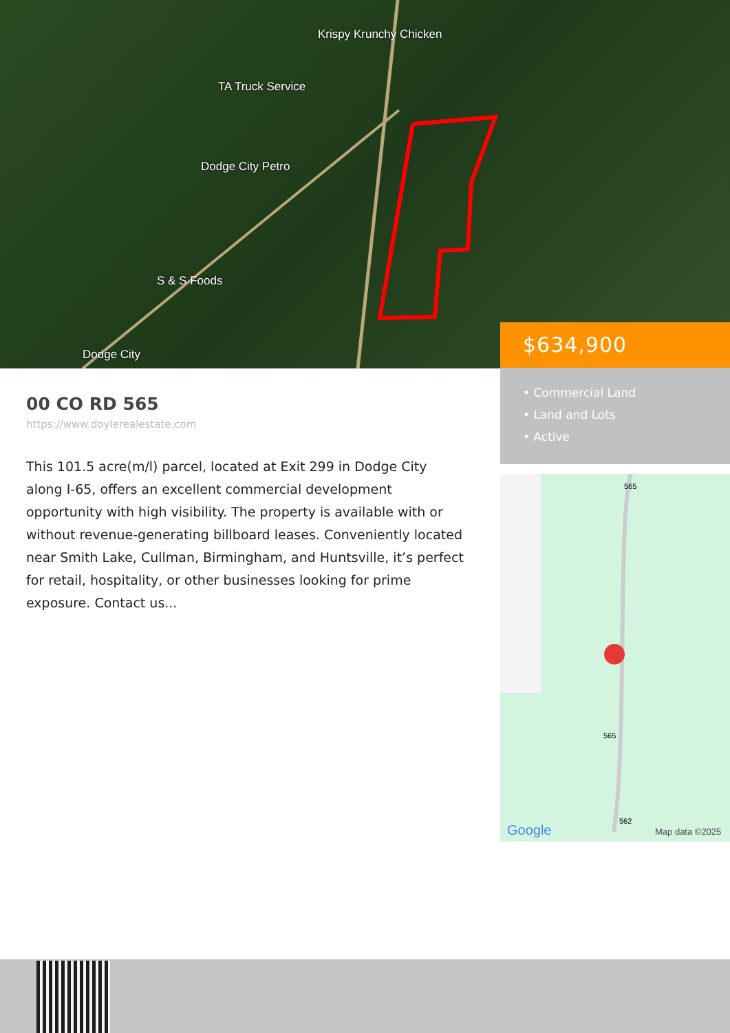Krispy Krunchy Chicken
TA Truck Service
Dodge City Petro
S & S Foods
Dodge City
$634,900
• Commercial Land
• Land and Lots
• Active
565
565
562
Google
Map data ©2025
00 CO RD 565
https://www.doylerealestate.com
This 101.5 acre(m/l) parcel, located at Exit 299 in Dodge City along I-65, offers an excellent commercial development opportunity with high visibility. The property is available with or without revenue-generating billboard leases. Conveniently located near Smith Lake, Cullman, Birmingham, and Huntsville, it’s perfect for retail, hospitality, or other businesses looking for prime exposure. Contact us...